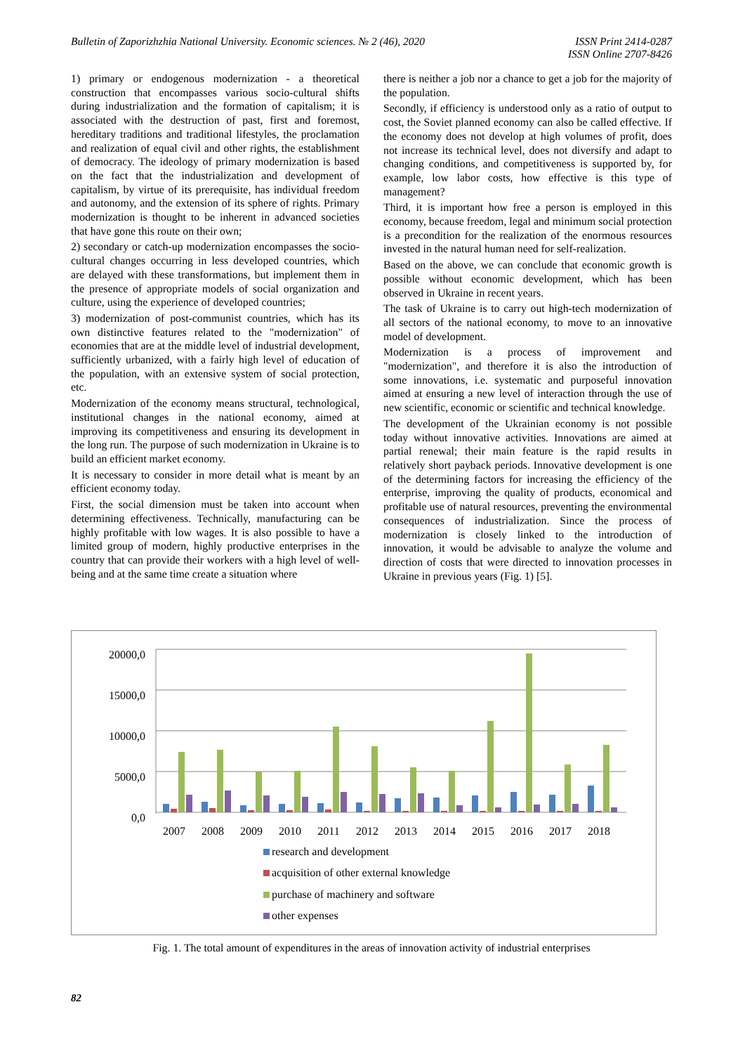Bulletin of Zaporizhzhia National University. Economic sciences. № 2 (46), 2020
ISSN Print 2414-0287
ISSN Online 2707-8426
1) primary or endogenous modernization - a theoretical construction that encompasses various socio-cultural shifts during industrialization and the formation of capitalism; it is associated with the destruction of past, first and foremost, hereditary traditions and traditional lifestyles, the proclamation and realization of equal civil and other rights, the establishment of democracy. The ideology of primary modernization is based on the fact that the industrialization and development of capitalism, by virtue of its prerequisite, has individual freedom and autonomy, and the extension of its sphere of rights. Primary modernization is thought to be inherent in advanced societies that have gone this route on their own;
2) secondary or catch-up modernization encompasses the socio-cultural changes occurring in less developed countries, which are delayed with these transformations, but implement them in the presence of appropriate models of social organization and culture, using the experience of developed countries;
3) modernization of post-communist countries, which has its own distinctive features related to the "modernization" of economies that are at the middle level of industrial development, sufficiently urbanized, with a fairly high level of education of the population, with an extensive system of social protection, etc.
Modernization of the economy means structural, technological, institutional changes in the national economy, aimed at improving its competitiveness and ensuring its development in the long run. The purpose of such modernization in Ukraine is to build an efficient market economy.
It is necessary to consider in more detail what is meant by an efficient economy today.
First, the social dimension must be taken into account when determining effectiveness. Technically, manufacturing can be highly profitable with low wages. It is also possible to have a limited group of modern, highly productive enterprises in the country that can provide their workers with a high level of well-being and at the same time create a situation where
there is neither a job nor a chance to get a job for the majority of the population.
Secondly, if efficiency is understood only as a ratio of output to cost, the Soviet planned economy can also be called effective. If the economy does not develop at high volumes of profit, does not increase its technical level, does not diversify and adapt to changing conditions, and competitiveness is supported by, for example, low labor costs, how effective is this type of management?
Third, it is important how free a person is employed in this economy, because freedom, legal and minimum social protection is a precondition for the realization of the enormous resources invested in the natural human need for self-realization.
Based on the above, we can conclude that economic growth is possible without economic development, which has been observed in Ukraine in recent years.
The task of Ukraine is to carry out high-tech modernization of all sectors of the national economy, to move to an innovative model of development.
Modernization is a process of improvement and "modernization", and therefore it is also the introduction of some innovations, i.e. systematic and purposeful innovation aimed at ensuring a new level of interaction through the use of new scientific, economic or scientific and technical knowledge.
The development of the Ukrainian economy is not possible today without innovative activities. Innovations are aimed at partial renewal; their main feature is the rapid results in relatively short payback periods. Innovative development is one of the determining factors for increasing the efficiency of the enterprise, improving the quality of products, economical and profitable use of natural resources, preventing the environmental consequences of industrialization. Since the process of modernization is closely linked to the introduction of innovation, it would be advisable to analyze the volume and direction of costs that were directed to innovation processes in Ukraine in previous years (Fig. 1) [5].
20000,0
15000,0
10000,0
5000,0
0,0
2007
2008
2009
2010
2011
2012
2013
2014
2015
2016
2017
2018
research and development
acquisition of other external knowledge
purchase of machinery and software
other expenses
Fig. 1. The total amount of expenditures in the areas of innovation activity of industrial enterprises
82